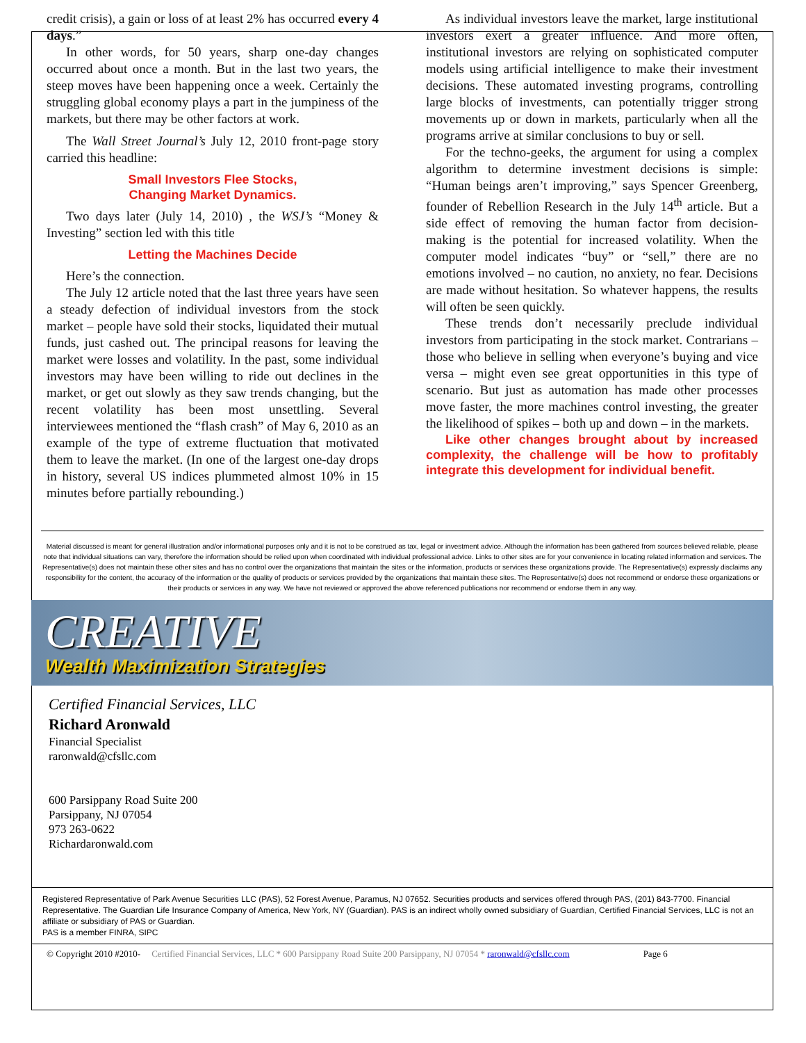credit crisis), a gain or loss of at least 2% has occurred every 4 days.”
In other words, for 50 years, sharp one-day changes occurred about once a month. But in the last two years, the steep moves have been happening once a week. Certainly the struggling global economy plays a part in the jumpiness of the markets, but there may be other factors at work.
The Wall Street Journal’s July 12, 2010 front-page story carried this headline:
Small Investors Flee Stocks,
Changing Market Dynamics.
Two days later (July 14, 2010) , the WSJ’s “Money & Investing” section led with this title
Letting the Machines Decide
Here’s the connection.
The July 12 article noted that the last three years have seen a steady defection of individual investors from the stock market – people have sold their stocks, liquidated their mutual funds, just cashed out. The principal reasons for leaving the market were losses and volatility. In the past, some individual investors may have been willing to ride out declines in the market, or get out slowly as they saw trends changing, but the recent volatility has been most unsettling. Several interviewees mentioned the “flash crash” of May 6, 2010 as an example of the type of extreme fluctuation that motivated them to leave the market. (In one of the largest one-day drops in history, several US indices plummeted almost 10% in 15 minutes before partially rebounding.)
As individual investors leave the market, large institutional investors exert a greater influence. And more often, institutional investors are relying on sophisticated computer models using artificial intelligence to make their investment decisions. These automated investing programs, controlling large blocks of investments, can potentially trigger strong movements up or down in markets, particularly when all the programs arrive at similar conclusions to buy or sell.
For the techno-geeks, the argument for using a complex algorithm to determine investment decisions is simple: “Human beings aren’t improving,” says Spencer Greenberg, founder of Rebellion Research in the July 14<sup>th</sup> article. But a side effect of removing the human factor from decision-making is the potential for increased volatility. When the computer model indicates “buy” or “sell,” there are no emotions involved – no caution, no anxiety, no fear. Decisions are made without hesitation. So whatever happens, the results will often be seen quickly.
These trends don’t necessarily preclude individual investors from participating in the stock market. Contrarians – those who believe in selling when everyone’s buying and vice versa – might even see great opportunities in this type of scenario. But just as automation has made other processes move faster, the more machines control investing, the greater the likelihood of spikes – both up and down – in the markets.
Like other changes brought about by increased complexity, the challenge will be how to profitably integrate this development for individual benefit.
Material discussed is meant for general illustration and/or informational purposes only and it is not to be construed as tax, legal or investment advice. Although the information has been gathered from sources believed reliable, please note that individual situations can vary, therefore the information should be relied upon when coordinated with individual professional advice. Links to other sites are for your convenience in locating related information and services. The Representative(s) does not maintain these other sites and has no control over the organizations that maintain the sites or the information, products or services these organizations provide. The Representative(s) expressly disclaims any responsibility for the content, the accuracy of the information or the quality of products or services provided by the organizations that maintain these sites. The Representative(s) does not recommend or endorse these organizations or their products or services in any way. We have not reviewed or approved the above referenced publications nor recommend or endorse them in any way.
CREATIVE
Wealth Maximization Strategies
Certified Financial Services, LLC
Richard Aronwald
Financial Specialist
raronwald@cfsllc.com
600 Parsippany Road Suite 200
Parsippany, NJ 07054
973 263-0622
Richardaronwald.com
Registered Representative of Park Avenue Securities LLC (PAS), 52 Forest Avenue, Paramus, NJ 07652. Securities products and services offered through PAS, (201) 843-7700. Financial Representative. The Guardian Life Insurance Company of America, New York, NY (Guardian). PAS is an indirect wholly owned subsidiary of Guardian, Certified Financial Services, LLC is not an affiliate or subsidiary of PAS or Guardian.
PAS is a member FINRA, SIPC
© Copyright 2010 #2010- Certified Financial Services, LLC * 600 Parsippany Road Suite 200 Parsippany, NJ 07054 * raronwald@cfsllc.com Page 6